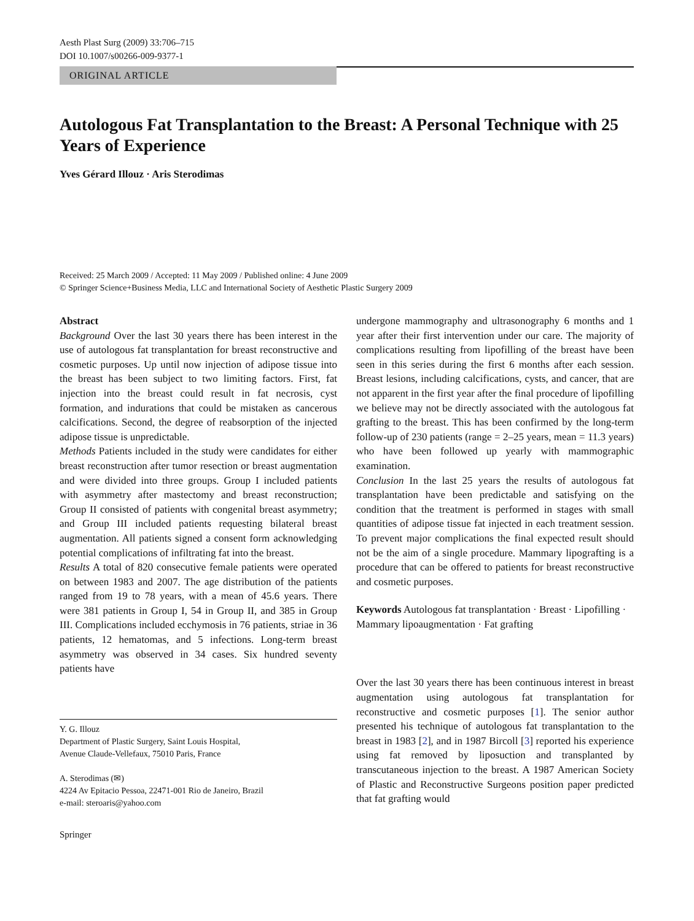Aesth Plast Surg (2009) 33:706–715
DOI 10.1007/s00266-009-9377-1
ORIGINAL ARTICLE
Autologous Fat Transplantation to the Breast: A Personal Technique with 25 Years of Experience
Yves Gérard Illouz · Aris Sterodimas
Received: 25 March 2009 / Accepted: 11 May 2009 / Published online: 4 June 2009
© Springer Science+Business Media, LLC and International Society of Aesthetic Plastic Surgery 2009
Abstract
Background Over the last 30 years there has been interest in the use of autologous fat transplantation for breast reconstructive and cosmetic purposes. Up until now injection of adipose tissue into the breast has been subject to two limiting factors. First, fat injection into the breast could result in fat necrosis, cyst formation, and indurations that could be mistaken as cancerous calcifications. Second, the degree of reabsorption of the injected adipose tissue is unpredictable.
Methods Patients included in the study were candidates for either breast reconstruction after tumor resection or breast augmentation and were divided into three groups. Group I included patients with asymmetry after mastectomy and breast reconstruction; Group II consisted of patients with congenital breast asymmetry; and Group III included patients requesting bilateral breast augmentation. All patients signed a consent form acknowledging potential complications of infiltrating fat into the breast.
Results A total of 820 consecutive female patients were operated on between 1983 and 2007. The age distribution of the patients ranged from 19 to 78 years, with a mean of 45.6 years. There were 381 patients in Group I, 54 in Group II, and 385 in Group III. Complications included ecchymosis in 76 patients, striae in 36 patients, 12 hematomas, and 5 infections. Long-term breast asymmetry was observed in 34 cases. Six hundred seventy patients have
Y. G. Illouz
Department of Plastic Surgery, Saint Louis Hospital,
Avenue Claude-Vellefaux, 75010 Paris, France
A. Sterodimas (✉)
4224 Av Epitacio Pessoa, 22471-001 Rio de Janeiro, Brazil
e-mail: steroaris@yahoo.com
Springer
undergone mammography and ultrasonography 6 months and 1 year after their first intervention under our care. The majority of complications resulting from lipofilling of the breast have been seen in this series during the first 6 months after each session. Breast lesions, including calcifications, cysts, and cancer, that are not apparent in the first year after the final procedure of lipofilling we believe may not be directly associated with the autologous fat grafting to the breast. This has been confirmed by the long-term follow-up of 230 patients (range = 2–25 years, mean = 11.3 years) who have been followed up yearly with mammographic examination.
Conclusion In the last 25 years the results of autologous fat transplantation have been predictable and satisfying on the condition that the treatment is performed in stages with small quantities of adipose tissue fat injected in each treatment session. To prevent major complications the final expected result should not be the aim of a single procedure. Mammary lipografting is a procedure that can be offered to patients for breast reconstructive and cosmetic purposes.
Keywords Autologous fat transplantation · Breast · Lipofilling · Mammary lipoaugmentation · Fat grafting
Over the last 30 years there has been continuous interest in breast augmentation using autologous fat transplantation for reconstructive and cosmetic purposes [1]. The senior author presented his technique of autologous fat transplantation to the breast in 1983 [2], and in 1987 Bircoll [3] reported his experience using fat removed by liposuction and transplanted by transcutaneous injection to the breast. A 1987 American Society of Plastic and Reconstructive Surgeons position paper predicted that fat grafting would